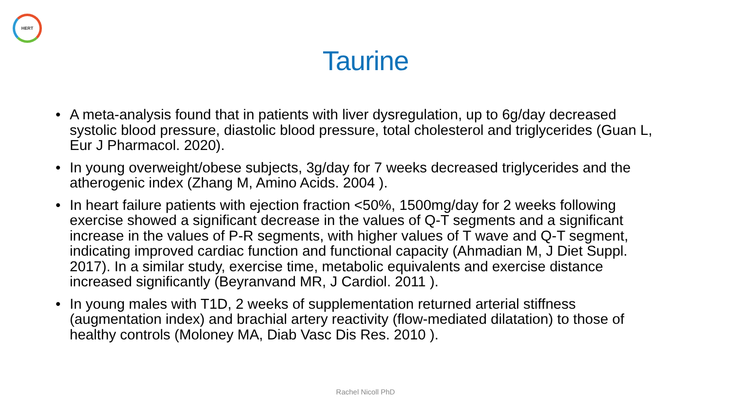HERT
Taurine
• A meta-analysis found that in patients with liver dysregulation, up to 6g/day decreased systolic blood pressure, diastolic blood pressure, total cholesterol and triglycerides (Guan L, Eur J Pharmacol. 2020).
• In young overweight/obese subjects, 3g/day for 7 weeks decreased triglycerides and the atherogenic index (Zhang M, Amino Acids. 2004 ).
• In heart failure patients with ejection fraction <50%, 1500mg/day for 2 weeks following exercise showed a significant decrease in the values of Q-T segments and a significant increase in the values of P-R segments, with higher values of T wave and Q-T segment, indicating improved cardiac function and functional capacity (Ahmadian M, J Diet Suppl. 2017). In a similar study, exercise time, metabolic equivalents and exercise distance increased significantly (Beyranvand MR, J Cardiol. 2011 ).
• In young males with T1D, 2 weeks of supplementation returned arterial stiffness (augmentation index) and brachial artery reactivity (flow-mediated dilatation) to those of healthy controls (Moloney MA, Diab Vasc Dis Res. 2010 ).
Rachel Nicoll PhD